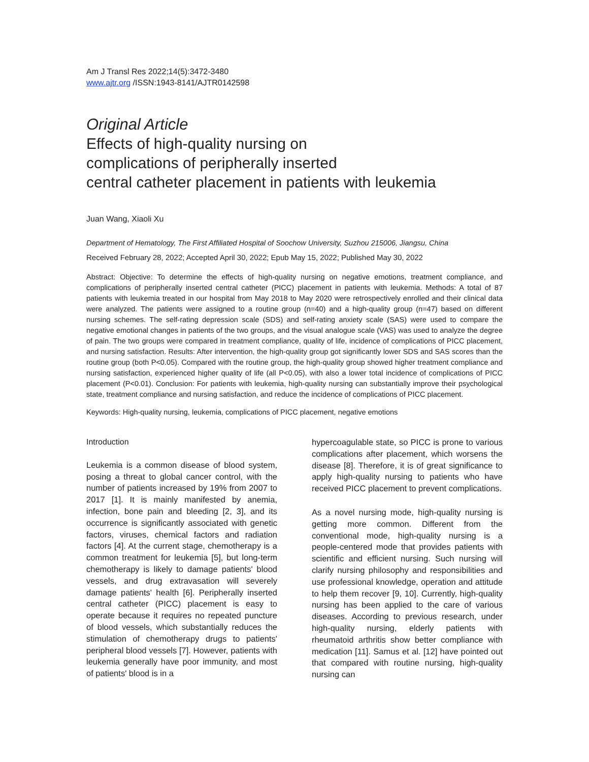Am J Transl Res 2022;14(5):3472-3480
www.ajtr.org /ISSN:1943-8141/AJTR0142598
Original Article
Effects of high-quality nursing on
complications of peripherally inserted
central catheter placement in patients with leukemia
Juan Wang, Xiaoli Xu
Department of Hematology, The First Affiliated Hospital of Soochow University, Suzhou 215006, Jiangsu, China
Received February 28, 2022; Accepted April 30, 2022; Epub May 15, 2022; Published May 30, 2022
Abstract: Objective: To determine the effects of high-quality nursing on negative emotions, treatment compliance, and complications of peripherally inserted central catheter (PICC) placement in patients with leukemia. Methods: A total of 87 patients with leukemia treated in our hospital from May 2018 to May 2020 were retrospectively enrolled and their clinical data were analyzed. The patients were assigned to a routine group (n=40) and a high-quality group (n=47) based on different nursing schemes. The self-rating depression scale (SDS) and self-rating anxiety scale (SAS) were used to compare the negative emotional changes in patients of the two groups, and the visual analogue scale (VAS) was used to analyze the degree of pain. The two groups were compared in treatment compliance, quality of life, incidence of complications of PICC placement, and nursing satisfaction. Results: After intervention, the high-quality group got significantly lower SDS and SAS scores than the routine group (both P<0.05). Compared with the routine group, the high-quality group showed higher treatment compliance and nursing satisfaction, experienced higher quality of life (all P<0.05), with also a lower total incidence of complications of PICC placement (P<0.01). Conclusion: For patients with leukemia, high-quality nursing can substantially improve their psychological state, treatment compliance and nursing satisfaction, and reduce the incidence of complications of PICC placement.
Keywords: High-quality nursing, leukemia, complications of PICC placement, negative emotions
Introduction
Leukemia is a common disease of blood system, posing a threat to global cancer control, with the number of patients increased by 19% from 2007 to 2017 [1]. It is mainly manifested by anemia, infection, bone pain and bleeding [2, 3], and its occurrence is significantly associated with genetic factors, viruses, chemical factors and radiation factors [4]. At the current stage, chemotherapy is a common treatment for leukemia [5], but long-term chemotherapy is likely to damage patients' blood vessels, and drug extravasation will severely damage patients' health [6]. Peripherally inserted central catheter (PICC) placement is easy to operate because it requires no repeated puncture of blood vessels, which substantially reduces the stimulation of chemotherapy drugs to patients' peripheral blood vessels [7]. However, patients with leukemia generally have poor immunity, and most of patients' blood is in a
hypercoagulable state, so PICC is prone to various complications after placement, which worsens the disease [8]. Therefore, it is of great significance to apply high-quality nursing to patients who have received PICC placement to prevent complications.
As a novel nursing mode, high-quality nursing is getting more common. Different from the conventional mode, high-quality nursing is a people-centered mode that provides patients with scientific and efficient nursing. Such nursing will clarify nursing philosophy and responsibilities and use professional knowledge, operation and attitude to help them recover [9, 10]. Currently, high-quality nursing has been applied to the care of various diseases. According to previous research, under high-quality nursing, elderly patients with rheumatoid arthritis show better compliance with medication [11]. Samus et al. [12] have pointed out that compared with routine nursing, high-quality nursing can